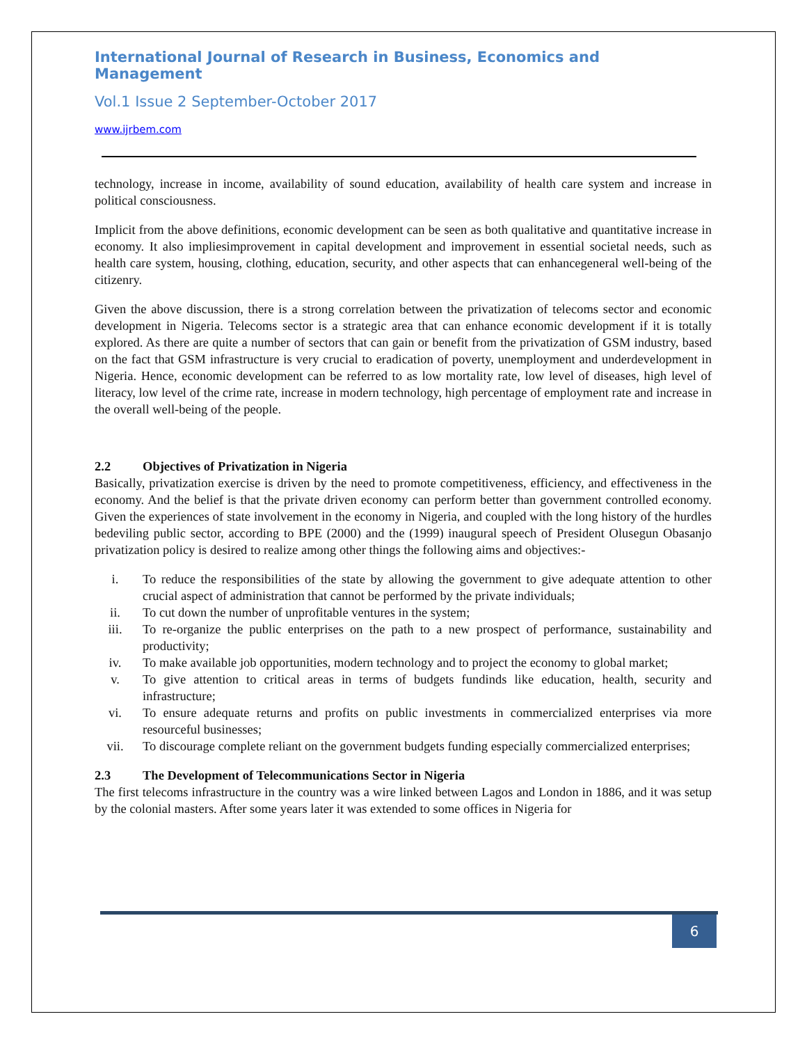International Journal of Research in Business, Economics and Management
Vol.1 Issue 2 September-October 2017
www.ijrbem.com
technology, increase in income, availability of sound education, availability of health care system and increase in political consciousness.
Implicit from the above definitions, economic development can be seen as both qualitative and quantitative increase in economy. It also impliesimprovement in capital development and improvement in essential societal needs, such as health care system, housing, clothing, education, security, and other aspects that can enhancegeneral well-being of the citizenry.
Given the above discussion, there is a strong correlation between the privatization of telecoms sector and economic development in Nigeria. Telecoms sector is a strategic area that can enhance economic development if it is totally explored. As there are quite a number of sectors that can gain or benefit from the privatization of GSM industry, based on the fact that GSM infrastructure is very crucial to eradication of poverty, unemployment and underdevelopment in Nigeria. Hence, economic development can be referred to as low mortality rate, low level of diseases, high level of literacy, low level of the crime rate, increase in modern technology, high percentage of employment rate and increase in the overall well-being of the people.
2.2 Objectives of Privatization in Nigeria
Basically, privatization exercise is driven by the need to promote competitiveness, efficiency, and effectiveness in the economy. And the belief is that the private driven economy can perform better than government controlled economy. Given the experiences of state involvement in the economy in Nigeria, and coupled with the long history of the hurdles bedeviling public sector, according to BPE (2000) and the (1999) inaugural speech of President Olusegun Obasanjo privatization policy is desired to realize among other things the following aims and objectives:-
i. To reduce the responsibilities of the state by allowing the government to give adequate attention to other crucial aspect of administration that cannot be performed by the private individuals;
ii. To cut down the number of unprofitable ventures in the system;
iii. To re-organize the public enterprises on the path to a new prospect of performance, sustainability and productivity;
iv. To make available job opportunities, modern technology and to project the economy to global market;
v. To give attention to critical areas in terms of budgets fundinds like education, health, security and infrastructure;
vi. To ensure adequate returns and profits on public investments in commercialized enterprises via more resourceful businesses;
vii. To discourage complete reliant on the government budgets funding especially commercialized enterprises;
2.3 The Development of Telecommunications Sector in Nigeria
The first telecoms infrastructure in the country was a wire linked between Lagos and London in 1886, and it was setup by the colonial masters. After some years later it was extended to some offices in Nigeria for
6